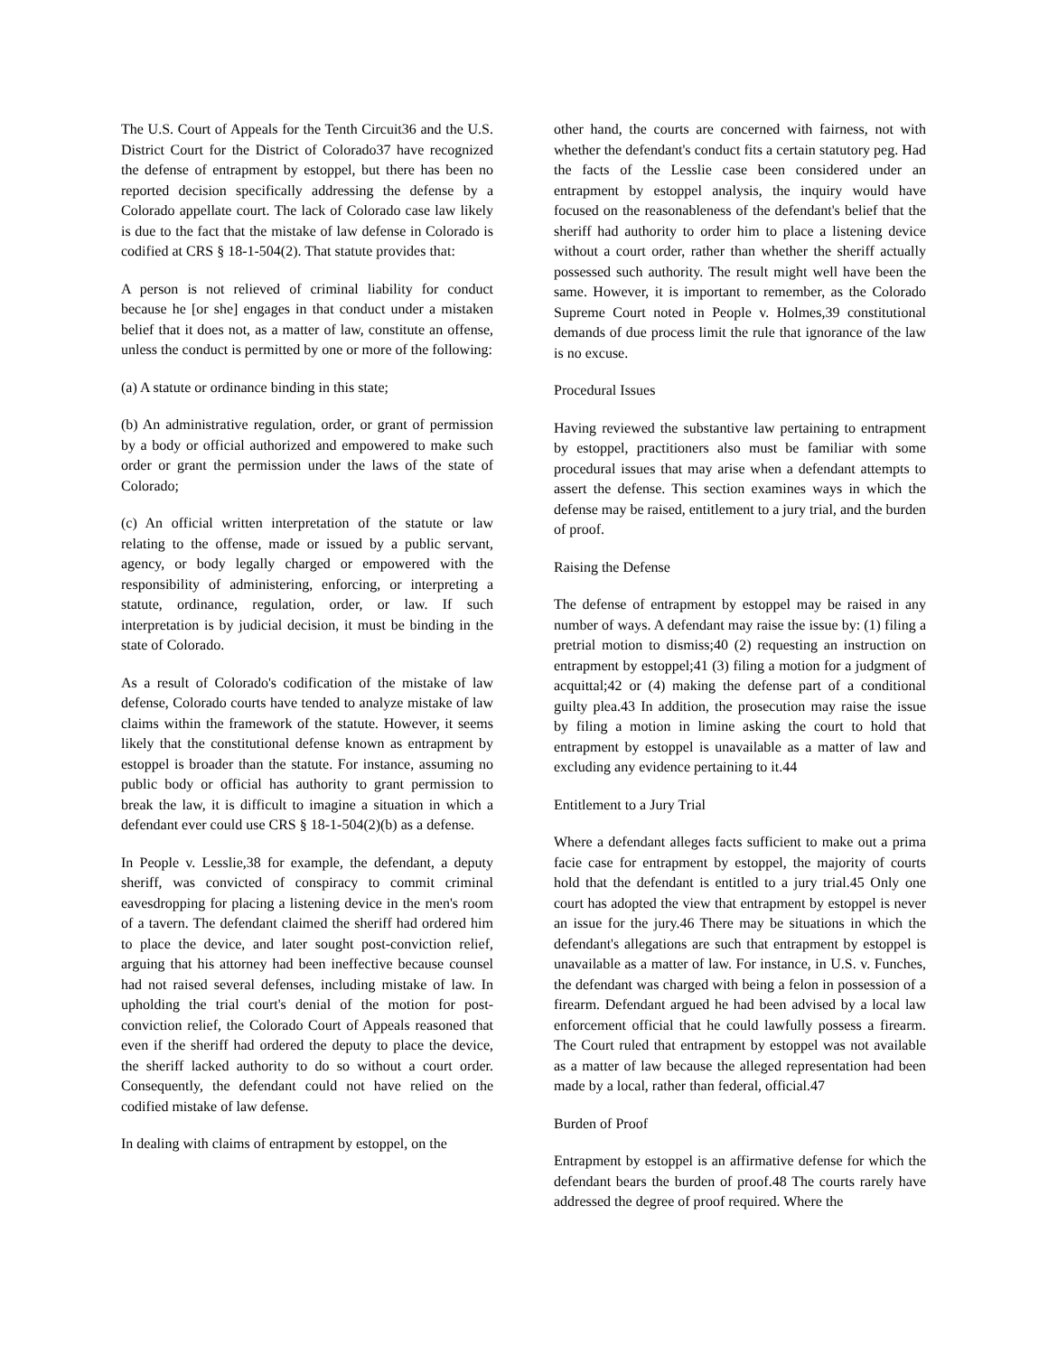The U.S. Court of Appeals for the Tenth Circuit36 and the U.S. District Court for the District of Colorado37 have recognized the defense of entrapment by estoppel, but there has been no reported decision specifically addressing the defense by a Colorado appellate court. The lack of Colorado case law likely is due to the fact that the mistake of law defense in Colorado is codified at CRS § 18-1-504(2). That statute provides that:
A person is not relieved of criminal liability for conduct because he [or she] engages in that conduct under a mistaken belief that it does not, as a matter of law, constitute an offense, unless the conduct is permitted by one or more of the following:
(a) A statute or ordinance binding in this state;
(b) An administrative regulation, order, or grant of permission by a body or official authorized and empowered to make such order or grant the permission under the laws of the state of Colorado;
(c) An official written interpretation of the statute or law relating to the offense, made or issued by a public servant, agency, or body legally charged or empowered with the responsibility of administering, enforcing, or interpreting a statute, ordinance, regulation, order, or law. If such interpretation is by judicial decision, it must be binding in the state of Colorado.
As a result of Colorado's codification of the mistake of law defense, Colorado courts have tended to analyze mistake of law claims within the framework of the statute. However, it seems likely that the constitutional defense known as entrapment by estoppel is broader than the statute. For instance, assuming no public body or official has authority to grant permission to break the law, it is difficult to imagine a situation in which a defendant ever could use CRS § 18-1-504(2)(b) as a defense.
In People v. Lesslie,38 for example, the defendant, a deputy sheriff, was convicted of conspiracy to commit criminal eavesdropping for placing a listening device in the men's room of a tavern. The defendant claimed the sheriff had ordered him to place the device, and later sought post-conviction relief, arguing that his attorney had been ineffective because counsel had not raised several defenses, including mistake of law. In upholding the trial court's denial of the motion for post-conviction relief, the Colorado Court of Appeals reasoned that even if the sheriff had ordered the deputy to place the device, the sheriff lacked authority to do so without a court order. Consequently, the defendant could not have relied on the codified mistake of law defense.
In dealing with claims of entrapment by estoppel, on the
other hand, the courts are concerned with fairness, not with whether the defendant's conduct fits a certain statutory peg. Had the facts of the Lesslie case been considered under an entrapment by estoppel analysis, the inquiry would have focused on the reasonableness of the defendant's belief that the sheriff had authority to order him to place a listening device without a court order, rather than whether the sheriff actually possessed such authority. The result might well have been the same. However, it is important to remember, as the Colorado Supreme Court noted in People v. Holmes,39 constitutional demands of due process limit the rule that ignorance of the law is no excuse.
Procedural Issues
Having reviewed the substantive law pertaining to entrapment by estoppel, practitioners also must be familiar with some procedural issues that may arise when a defendant attempts to assert the defense. This section examines ways in which the defense may be raised, entitlement to a jury trial, and the burden of proof.
Raising the Defense
The defense of entrapment by estoppel may be raised in any number of ways. A defendant may raise the issue by: (1) filing a pretrial motion to dismiss;40 (2) requesting an instruction on entrapment by estoppel;41 (3) filing a motion for a judgment of acquittal;42 or (4) making the defense part of a conditional guilty plea.43 In addition, the prosecution may raise the issue by filing a motion in limine asking the court to hold that entrapment by estoppel is unavailable as a matter of law and excluding any evidence pertaining to it.44
Entitlement to a Jury Trial
Where a defendant alleges facts sufficient to make out a prima facie case for entrapment by estoppel, the majority of courts hold that the defendant is entitled to a jury trial.45 Only one court has adopted the view that entrapment by estoppel is never an issue for the jury.46 There may be situations in which the defendant's allegations are such that entrapment by estoppel is unavailable as a matter of law. For instance, in U.S. v. Funches, the defendant was charged with being a felon in possession of a firearm. Defendant argued he had been advised by a local law enforcement official that he could lawfully possess a firearm. The Court ruled that entrapment by estoppel was not available as a matter of law because the alleged representation had been made by a local, rather than federal, official.47
Burden of Proof
Entrapment by estoppel is an affirmative defense for which the defendant bears the burden of proof.48 The courts rarely have addressed the degree of proof required. Where the